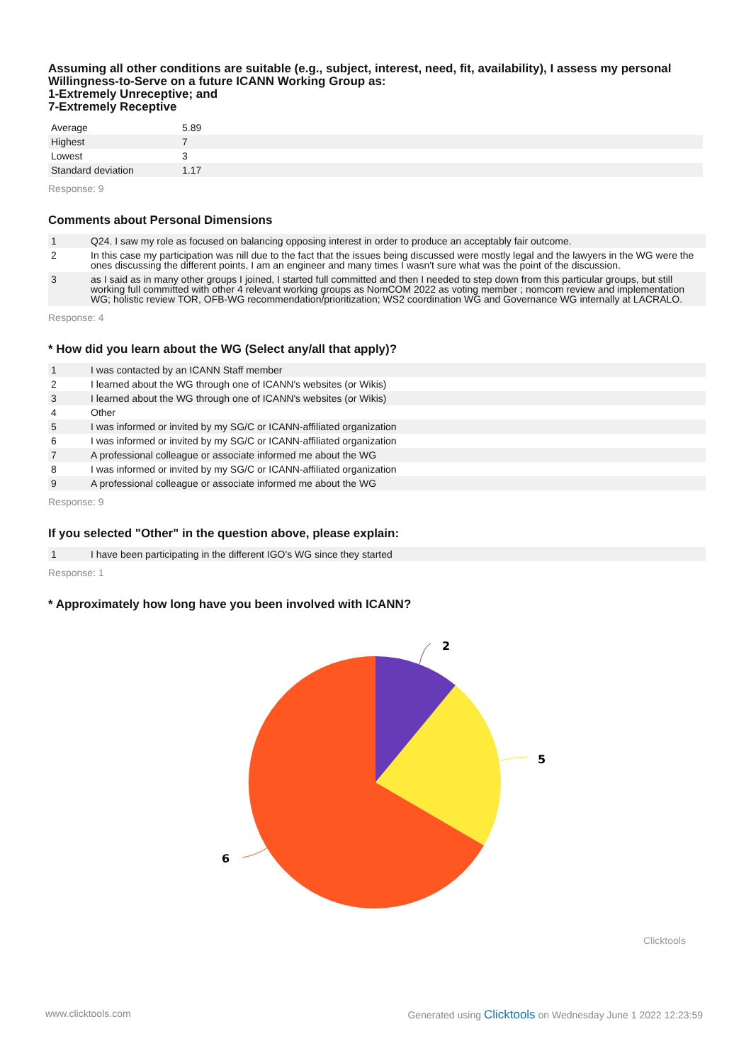Assuming all other conditions are suitable (e.g., subject, interest, need, fit, availability), I assess my personal Willingness-to-Serve on a future ICANN Working Group as:
1-Extremely Unreceptive; and
7-Extremely Receptive
| Average | 5.89 |
| Highest | 7 |
| Lowest | 3 |
| Standard deviation | 1.17 |
Response: 9
Comments about Personal Dimensions
| 1 | Q24. I saw my role as focused on balancing opposing interest in order to produce an acceptably fair outcome. |
| 2 | In this case my participation was nill due to the fact that the issues being discussed were mostly legal and the lawyers in the WG were the ones discussing the different points, I am an engineer and many times I wasn't sure what was the point of the discussion. |
| 3 | as I said as in many other groups I joined, I started full committed and then I needed to step down from this particular groups, but still working full committed with other 4 relevant working groups as NomCOM 2022 as voting member ; nomcom review and implementation WG; holistic review TOR, OFB-WG recommendation/prioritization; WS2 coordination WG and Governance WG internally at LACRALO. |
Response: 4
* How did you learn about the WG (Select any/all that apply)?
| 1 | I was contacted by an ICANN Staff member |
| 2 | I learned about the WG through one of ICANN's websites (or Wikis) |
| 3 | I learned about the WG through one of ICANN's websites (or Wikis) |
| 4 | Other |
| 5 | I was informed or invited by my SG/C or ICANN-affiliated organization |
| 6 | I was informed or invited by my SG/C or ICANN-affiliated organization |
| 7 | A professional colleague or associate informed me about the WG |
| 8 | I was informed or invited by my SG/C or ICANN-affiliated organization |
| 9 | A professional colleague or associate informed me about the WG |
Response: 9
If you selected "Other" in the question above, please explain:
| 1 | I have been participating in the different IGO's WG since they started |
Response: 1
* Approximately how long have you been involved with ICANN?
2
5
6
Clicktools
www.clicktools.com Generated using Clicktools on Wednesday June 1 2022 12:23:59